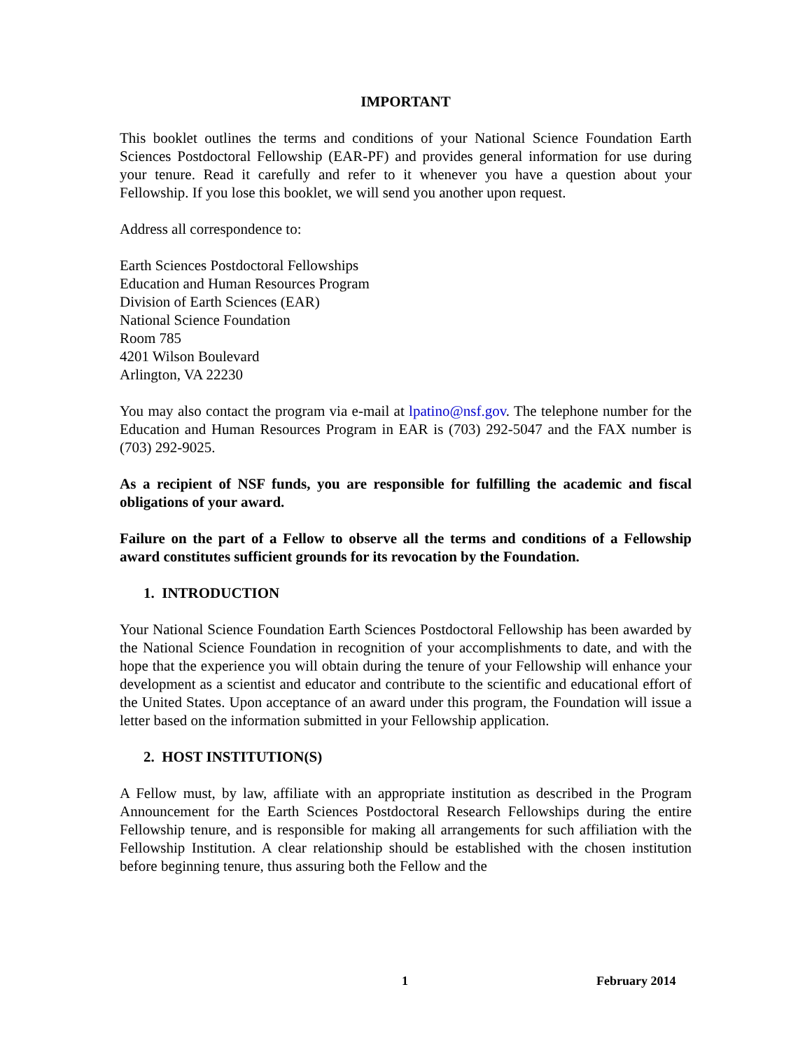IMPORTANT
This booklet outlines the terms and conditions of your National Science Foundation Earth Sciences Postdoctoral Fellowship (EAR-PF) and provides general information for use during your tenure. Read it carefully and refer to it whenever you have a question about your Fellowship. If you lose this booklet, we will send you another upon request.
Address all correspondence to:
Earth Sciences Postdoctoral Fellowships
Education and Human Resources Program
Division of Earth Sciences (EAR)
National Science Foundation
Room 785
4201 Wilson Boulevard
Arlington, VA 22230
You may also contact the program via e-mail at lpatino@nsf.gov. The telephone number for the Education and Human Resources Program in EAR is (703) 292-5047 and the FAX number is (703) 292-9025.
As a recipient of NSF funds, you are responsible for fulfilling the academic and fiscal obligations of your award.
Failure on the part of a Fellow to observe all the terms and conditions of a Fellowship award constitutes sufficient grounds for its revocation by the Foundation.
1. INTRODUCTION
Your National Science Foundation Earth Sciences Postdoctoral Fellowship has been awarded by the National Science Foundation in recognition of your accomplishments to date, and with the hope that the experience you will obtain during the tenure of your Fellowship will enhance your development as a scientist and educator and contribute to the scientific and educational effort of the United States. Upon acceptance of an award under this program, the Foundation will issue a letter based on the information submitted in your Fellowship application.
2. HOST INSTITUTION(S)
A Fellow must, by law, affiliate with an appropriate institution as described in the Program Announcement for the Earth Sciences Postdoctoral Research Fellowships during the entire Fellowship tenure, and is responsible for making all arrangements for such affiliation with the Fellowship Institution. A clear relationship should be established with the chosen institution before beginning tenure, thus assuring both the Fellow and the
1 February 2014